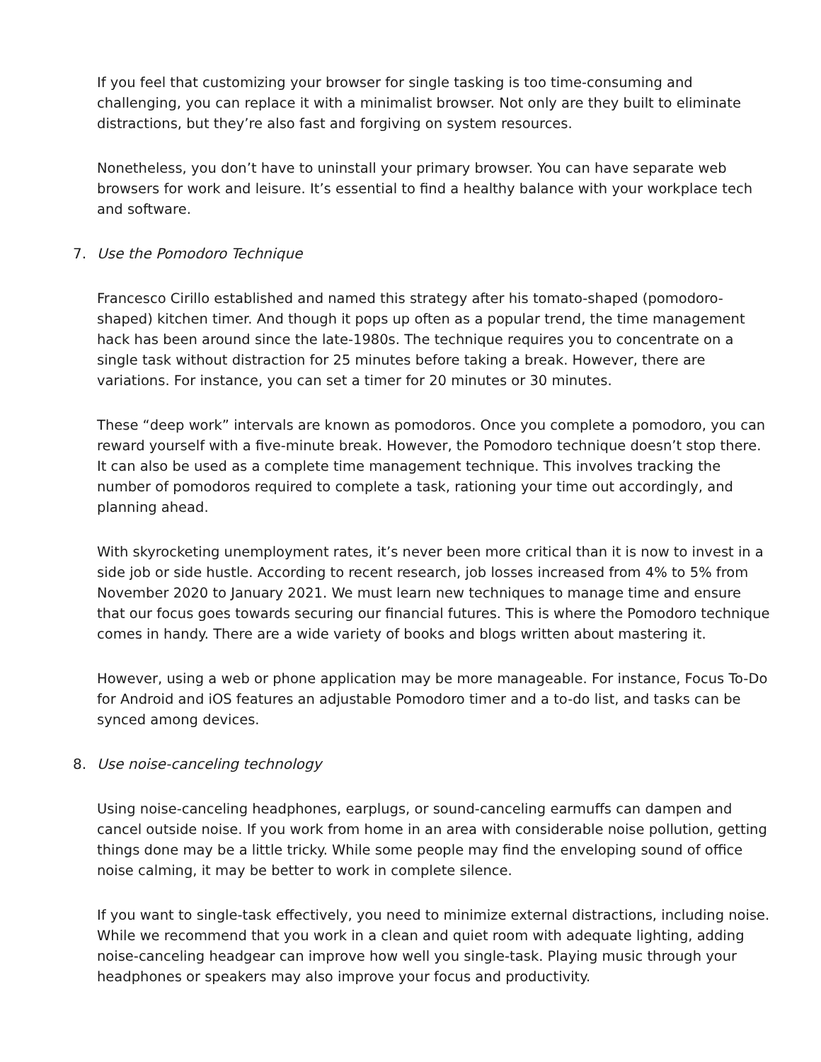If you feel that customizing your browser for single tasking is too time-consuming and challenging, you can replace it with a minimalist browser. Not only are they built to eliminate distractions, but they’re also fast and forgiving on system resources.
Nonetheless, you don’t have to uninstall your primary browser. You can have separate web browsers for work and leisure. It’s essential to find a healthy balance with your workplace tech and software.
7. Use the Pomodoro Technique
Francesco Cirillo established and named this strategy after his tomato-shaped (pomodoro-shaped) kitchen timer. And though it pops up often as a popular trend, the time management hack has been around since the late-1980s. The technique requires you to concentrate on a single task without distraction for 25 minutes before taking a break. However, there are variations. For instance, you can set a timer for 20 minutes or 30 minutes.
These “deep work” intervals are known as pomodoros. Once you complete a pomodoro, you can reward yourself with a five-minute break. However, the Pomodoro technique doesn’t stop there. It can also be used as a complete time management technique. This involves tracking the number of pomodoros required to complete a task, rationing your time out accordingly, and planning ahead.
With skyrocketing unemployment rates, it’s never been more critical than it is now to invest in a side job or side hustle. According to recent research, job losses increased from 4% to 5% from November 2020 to January 2021. We must learn new techniques to manage time and ensure that our focus goes towards securing our financial futures. This is where the Pomodoro technique comes in handy. There are a wide variety of books and blogs written about mastering it.
However, using a web or phone application may be more manageable. For instance, Focus To-Do for Android and iOS features an adjustable Pomodoro timer and a to-do list, and tasks can be synced among devices.
8. Use noise-canceling technology
Using noise-canceling headphones, earplugs, or sound-canceling earmuffs can dampen and cancel outside noise. If you work from home in an area with considerable noise pollution, getting things done may be a little tricky. While some people may find the enveloping sound of office noise calming, it may be better to work in complete silence.
If you want to single-task effectively, you need to minimize external distractions, including noise. While we recommend that you work in a clean and quiet room with adequate lighting, adding noise-canceling headgear can improve how well you single-task. Playing music through your headphones or speakers may also improve your focus and productivity.